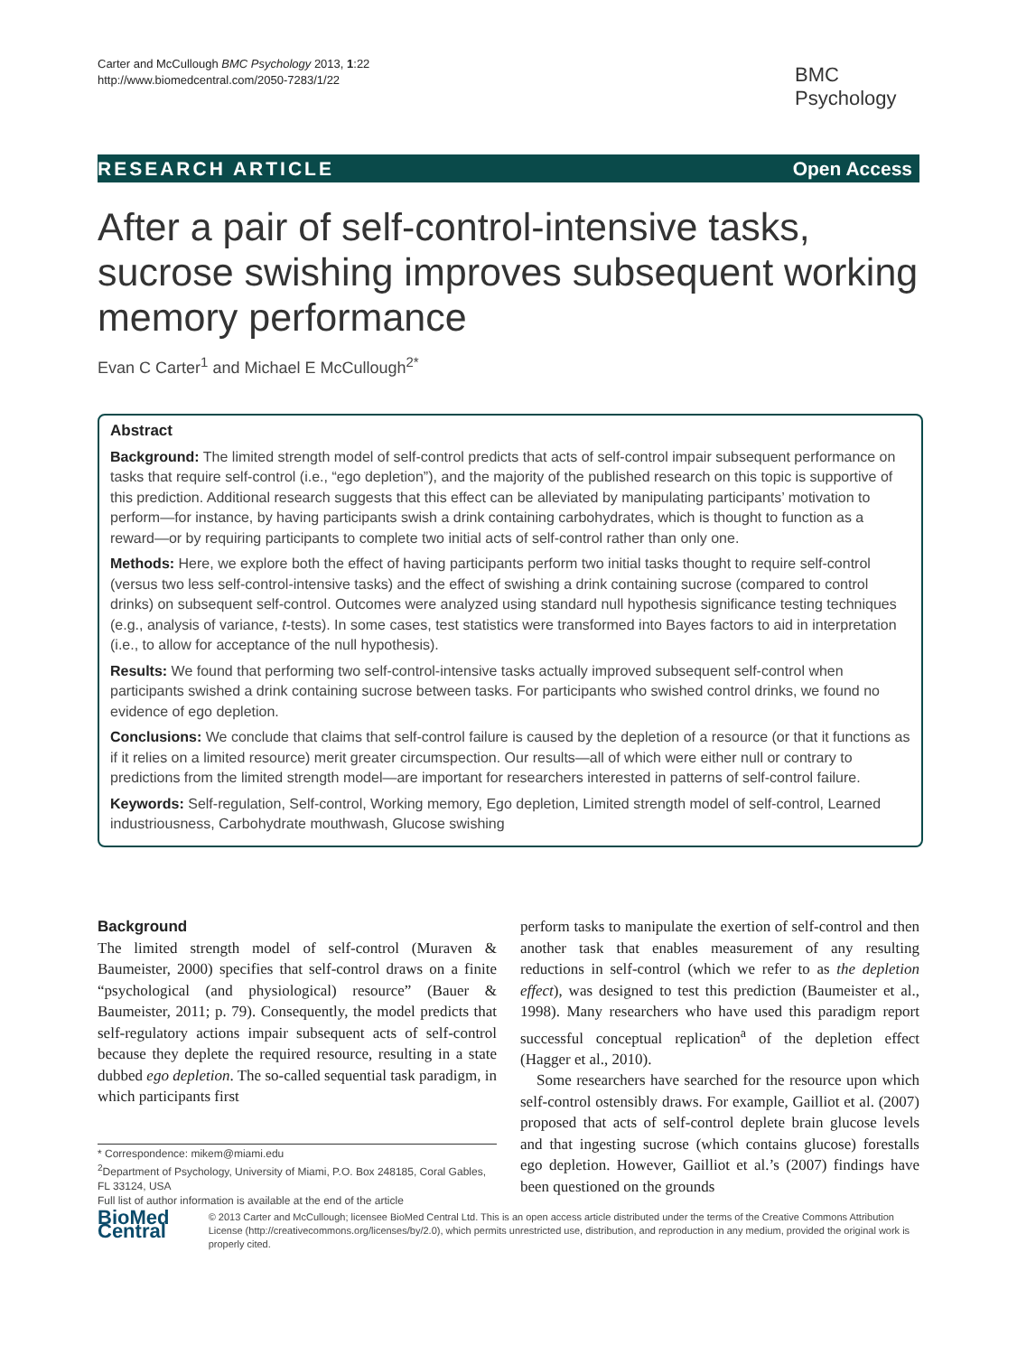Carter and McCullough BMC Psychology 2013, 1:22
http://www.biomedcentral.com/2050-7283/1/22
BMC
Psychology
RESEARCH ARTICLE Open Access
After a pair of self-control-intensive tasks, sucrose swishing improves subsequent working memory performance
Evan C Carter<sup>1</sup> and Michael E McCullough<sup>2*</sup>
Abstract
Background: The limited strength model of self-control predicts that acts of self-control impair subsequent performance on tasks that require self-control (i.e., “ego depletion”), and the majority of the published research on this topic is supportive of this prediction. Additional research suggests that this effect can be alleviated by manipulating participants’ motivation to perform—for instance, by having participants swish a drink containing carbohydrates, which is thought to function as a reward—or by requiring participants to complete two initial acts of self-control rather than only one.
Methods: Here, we explore both the effect of having participants perform two initial tasks thought to require self-control (versus two less self-control-intensive tasks) and the effect of swishing a drink containing sucrose (compared to control drinks) on subsequent self-control. Outcomes were analyzed using standard null hypothesis significance testing techniques (e.g., analysis of variance, t-tests). In some cases, test statistics were transformed into Bayes factors to aid in interpretation (i.e., to allow for acceptance of the null hypothesis).
Results: We found that performing two self-control-intensive tasks actually improved subsequent self-control when participants swished a drink containing sucrose between tasks. For participants who swished control drinks, we found no evidence of ego depletion.
Conclusions: We conclude that claims that self-control failure is caused by the depletion of a resource (or that it functions as if it relies on a limited resource) merit greater circumspection. Our results—all of which were either null or contrary to predictions from the limited strength model—are important for researchers interested in patterns of self-control failure.
Keywords: Self-regulation, Self-control, Working memory, Ego depletion, Limited strength model of self-control, Learned industriousness, Carbohydrate mouthwash, Glucose swishing
Background
The limited strength model of self-control (Muraven & Baumeister, 2000) specifies that self-control draws on a finite “psychological (and physiological) resource” (Bauer & Baumeister, 2011; p. 79). Consequently, the model predicts that self-regulatory actions impair subsequent acts of self-control because they deplete the required resource, resulting in a state dubbed ego depletion. The so-called sequential task paradigm, in which participants first
* Correspondence: mikem@miami.edu
<sup>2</sup> Department of Psychology, University of Miami, P.O. Box 248185, Coral Gables, FL 33124, USA
Full list of author information is available at the end of the article
perform tasks to manipulate the exertion of self-control and then another task that enables measurement of any resulting reductions in self-control (which we refer to as the depletion effect), was designed to test this prediction (Baumeister et al., 1998). Many researchers who have used this paradigm report successful conceptual replication<sup>a</sup> of the depletion effect (Hagger et al., 2010).
Some researchers have searched for the resource upon which self-control ostensibly draws. For example, Gailliot et al. (2007) proposed that acts of self-control deplete brain glucose levels and that ingesting sucrose (which contains glucose) forestalls ego depletion. However, Gailliot et al.’s (2007) findings have been questioned on the grounds
BioMed Central
© 2013 Carter and McCullough; licensee BioMed Central Ltd. This is an open access article distributed under the terms of the Creative Commons Attribution License (http://creativecommons.org/licenses/by/2.0), which permits unrestricted use, distribution, and reproduction in any medium, provided the original work is properly cited.